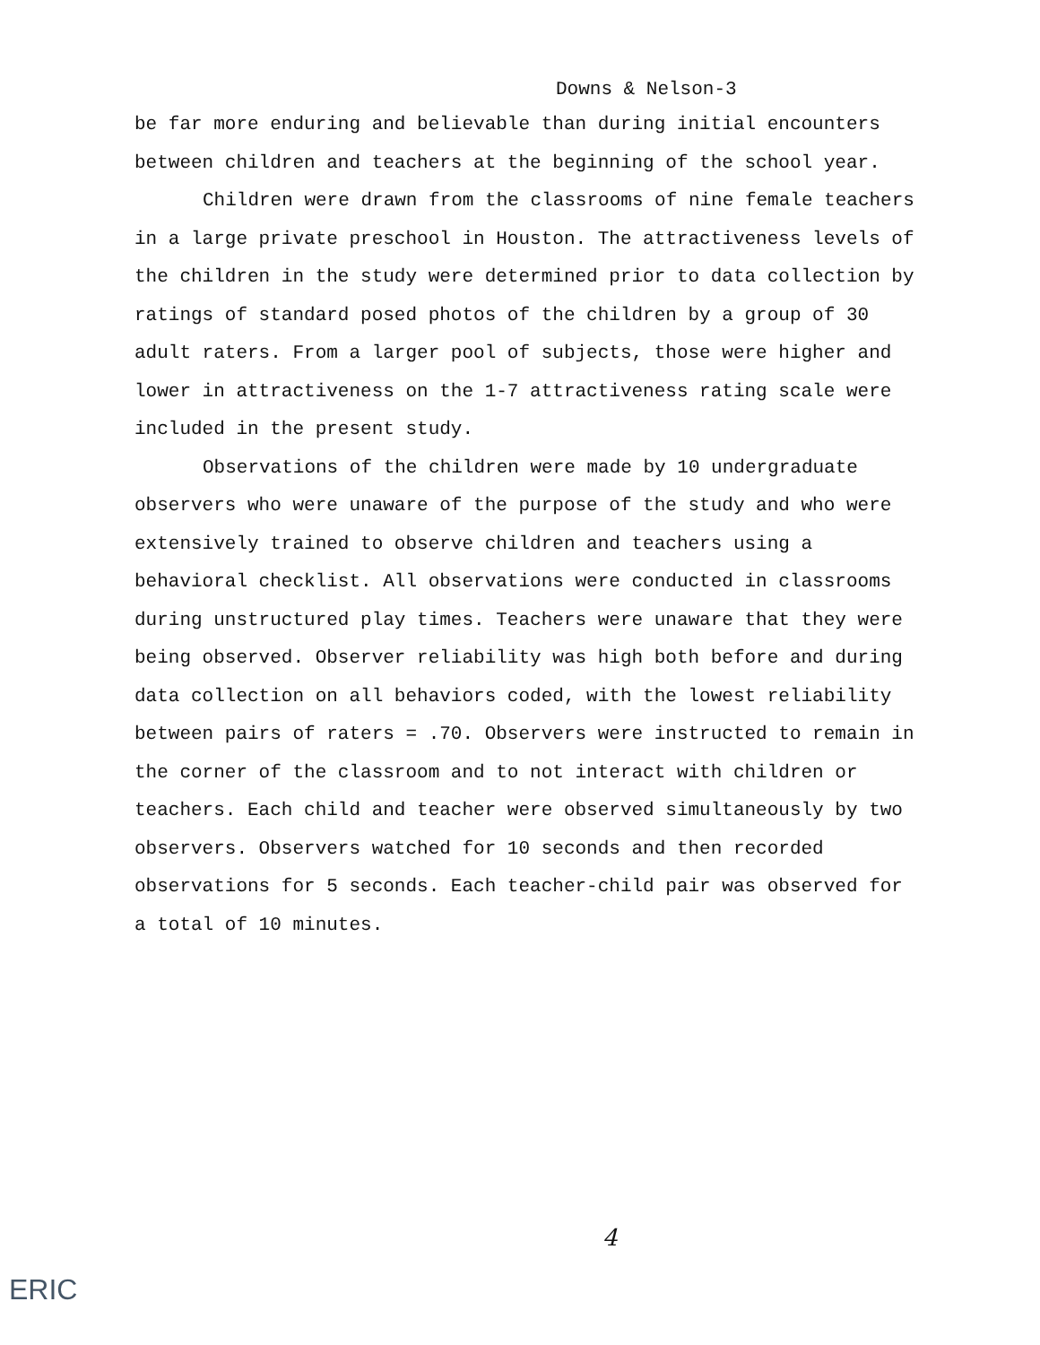Downs & Nelson-3
be far more enduring and believable than during initial encounters between children and teachers at the beginning of the school year.
Children were drawn from the classrooms of nine female teachers in a large private preschool in Houston. The attractiveness levels of the children in the study were determined prior to data collection by ratings of standard posed photos of the children by a group of 30 adult raters. From a larger pool of subjects, those were higher and lower in attractiveness on the 1-7 attractiveness rating scale were included in the present study.
Observations of the children were made by 10 undergraduate observers who were unaware of the purpose of the study and who were extensively trained to observe children and teachers using a behavioral checklist. All observations were conducted in classrooms during unstructured play times. Teachers were unaware that they were being observed. Observer reliability was high both before and during data collection on all behaviors coded, with the lowest reliability between pairs of raters = .70. Observers were instructed to remain in the corner of the classroom and to not interact with children or teachers. Each child and teacher were observed simultaneously by two observers. Observers watched for 10 seconds and then recorded observations for 5 seconds. Each teacher-child pair was observed for a total of 10 minutes.
4
ERIC